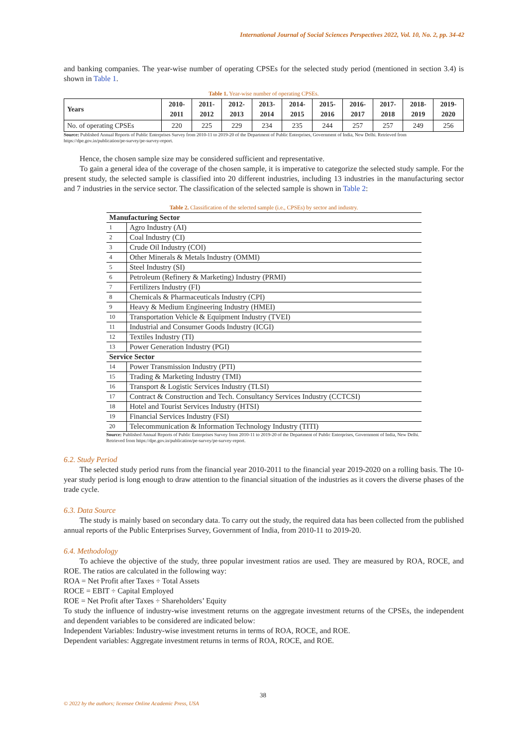International Journal of Social Sciences Perspectives 2022, Vol. 10, No. 2, pp. 34-42
and banking companies. The year-wise number of operating CPSEs for the selected study period (mentioned in section 3.4) is shown in Table 1.
Table 1. Year-wise number of operating CPSEs.
| Years | 2010- 2011 | 2011- 2012 | 2012- 2013 | 2013- 2014 | 2014- 2015 | 2015- 2016 | 2016- 2017 | 2017- 2018 | 2018- 2019 | 2019- 2020 |
| --- | --- | --- | --- | --- | --- | --- | --- | --- | --- | --- |
| No. of operating CPSEs | 220 | 225 | 229 | 234 | 235 | 244 | 257 | 257 | 249 | 256 |
Source: Published Annual Reports of Public Enterprises Survey from 2010-11 to 2019-20 of the Department of Public Enterprises, Government of India, New Delhi. Retrieved from https://dpe.gov.in/publication/pe-survey/pe-survey-report.
Hence, the chosen sample size may be considered sufficient and representative.
To gain a general idea of the coverage of the chosen sample, it is imperative to categorize the selected study sample. For the present study, the selected sample is classified into 20 different industries, including 13 industries in the manufacturing sector and 7 industries in the service sector. The classification of the selected sample is shown in Table 2:
Table 2. Classification of the selected sample (i.e., CPSEs) by sector and industry.
| Manufacturing Sector | |
| 1 | Agro Industry (AI) |
| 2 | Coal Industry (CI) |
| 3 | Crude Oil Industry (COI) |
| 4 | Other Minerals & Metals Industry (OMMI) |
| 5 | Steel Industry (SI) |
| 6 | Petroleum (Refinery & Marketing) Industry (PRMI) |
| 7 | Fertilizers Industry (FI) |
| 8 | Chemicals & Pharmaceuticals Industry (CPI) |
| 9 | Heavy & Medium Engineering Industry (HMEI) |
| 10 | Transportation Vehicle & Equipment Industry (TVEI) |
| 11 | Industrial and Consumer Goods Industry (ICGI) |
| 12 | Textiles Industry (TI) |
| 13 | Power Generation Industry (PGI) |
| Service Sector | |
| 14 | Power Transmission Industry (PTI) |
| 15 | Trading & Marketing Industry (TMI) |
| 16 | Transport & Logistic Services Industry (TLSI) |
| 17 | Contract & Construction and Tech. Consultancy Services Industry (CCTCSI) |
| 18 | Hotel and Tourist Services Industry (HTSI) |
| 19 | Financial Services Industry (FSI) |
| 20 | Telecommunication & Information Technology Industry (TITI) |
Source: Published Annual Reports of Public Enterprises Survey from 2010-11 to 2019-20 of the Department of Public Enterprises, Government of India, New Delhi. Retrieved from https://dpe.gov.in/publication/pe-survey/pe-survey-report.
6.2. Study Period
The selected study period runs from the financial year 2010-2011 to the financial year 2019-2020 on a rolling basis. The 10-year study period is long enough to draw attention to the financial situation of the industries as it covers the diverse phases of the trade cycle.
6.3. Data Source
The study is mainly based on secondary data. To carry out the study, the required data has been collected from the published annual reports of the Public Enterprises Survey, Government of India, from 2010-11 to 2019-20.
6.4. Methodology
To achieve the objective of the study, three popular investment ratios are used. They are measured by ROA, ROCE, and ROE. The ratios are calculated in the following way:
ROA = Net Profit after Taxes ÷ Total Assets
ROCE = EBIT ÷ Capital Employed
ROE = Net Profit after Taxes ÷ Shareholders’ Equity
To study the influence of industry-wise investment returns on the aggregate investment returns of the CPSEs, the independent and dependent variables to be considered are indicated below:
Independent Variables: Industry-wise investment returns in terms of ROA, ROCE, and ROE.
Dependent variables: Aggregate investment returns in terms of ROA, ROCE, and ROE.
38
© 2022 by the authors; licensee Online Academic Press, USA